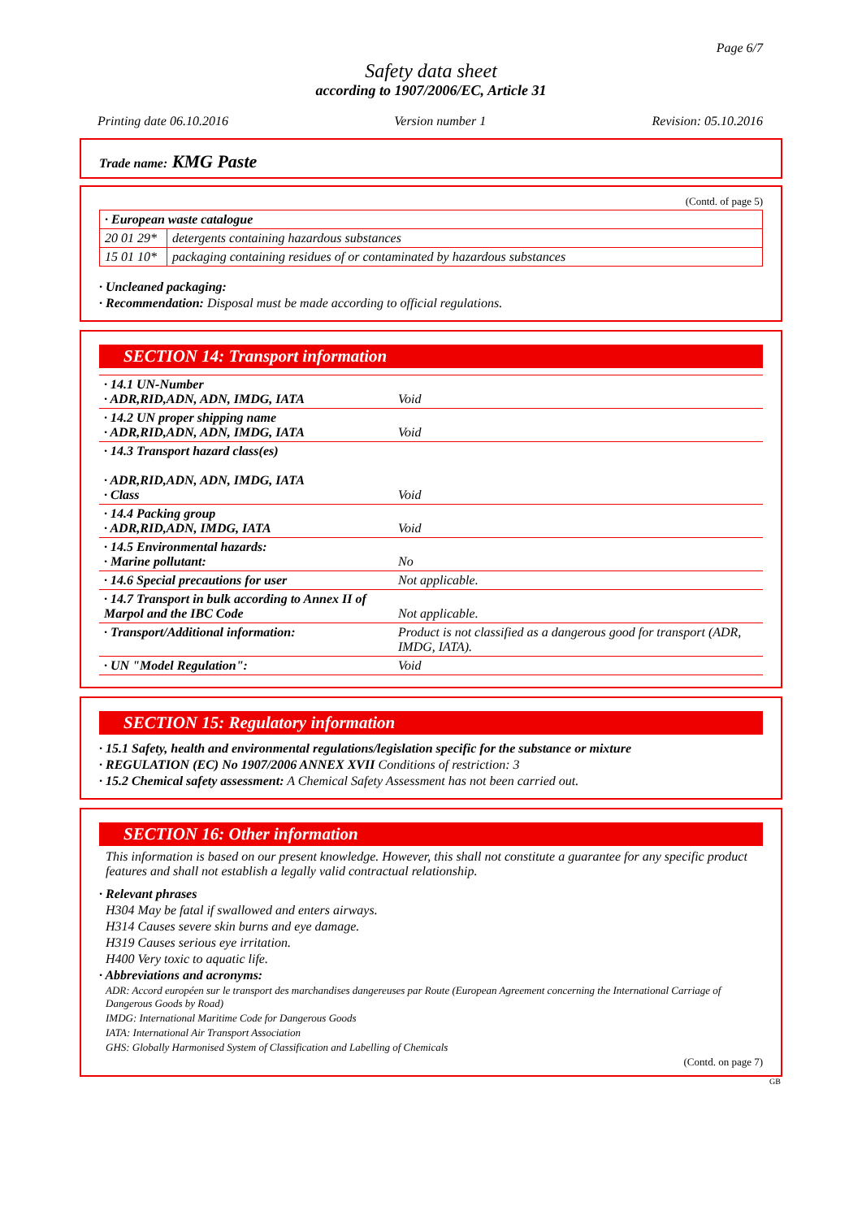Page 6/7
Safety data sheet
according to 1907/2006/EC, Article 31
Printing date 06.10.2016 Version number 1 Revision: 05.10.2016
Trade name: KMG Paste
(Contd. of page 5)
| · European waste catalogue | |
| 20 01 29* | detergents containing hazardous substances |
| 15 01 10* | packaging containing residues of or contaminated by hazardous substances |
· Uncleaned packaging:
· Recommendation: Disposal must be made according to official regulations.
SECTION 14: Transport information
| · 14.1 UN-Number · ADR,RID,ADN, ADN, IMDG, IATA | Void |
| · 14.2 UN proper shipping name · ADR,RID,ADN, ADN, IMDG, IATA | Void |
| · 14.3 Transport hazard class(es) · ADR,RID,ADN, ADN, IMDG, IATA · Class | Void |
| · 14.4 Packing group · ADR,RID,ADN, IMDG, IATA | Void |
| · 14.5 Environmental hazards: · Marine pollutant: | No |
| · 14.6 Special precautions for user | Not applicable. |
| · 14.7 Transport in bulk according to Annex II of Marpol and the IBC Code | Not applicable. |
| · Transport/Additional information: | Product is not classified as a dangerous good for transport (ADR, IMDG, IATA). |
| · UN "Model Regulation": | Void |
SECTION 15: Regulatory information
· 15.1 Safety, health and environmental regulations/legislation specific for the substance or mixture
· REGULATION (EC) No 1907/2006 ANNEX XVII Conditions of restriction: 3
· 15.2 Chemical safety assessment: A Chemical Safety Assessment has not been carried out.
SECTION 16: Other information
This information is based on our present knowledge. However, this shall not constitute a guarantee for any specific product features and shall not establish a legally valid contractual relationship.
· Relevant phrases
H304 May be fatal if swallowed and enters airways.
H314 Causes severe skin burns and eye damage.
H319 Causes serious eye irritation.
H400 Very toxic to aquatic life.
· Abbreviations and acronyms:
ADR: Accord européen sur le transport des marchandises dangereuses par Route (European Agreement concerning the International Carriage of Dangerous Goods by Road)
IMDG: International Maritime Code for Dangerous Goods
IATA: International Air Transport Association
GHS: Globally Harmonised System of Classification and Labelling of Chemicals
(Contd. on page 7)
GB